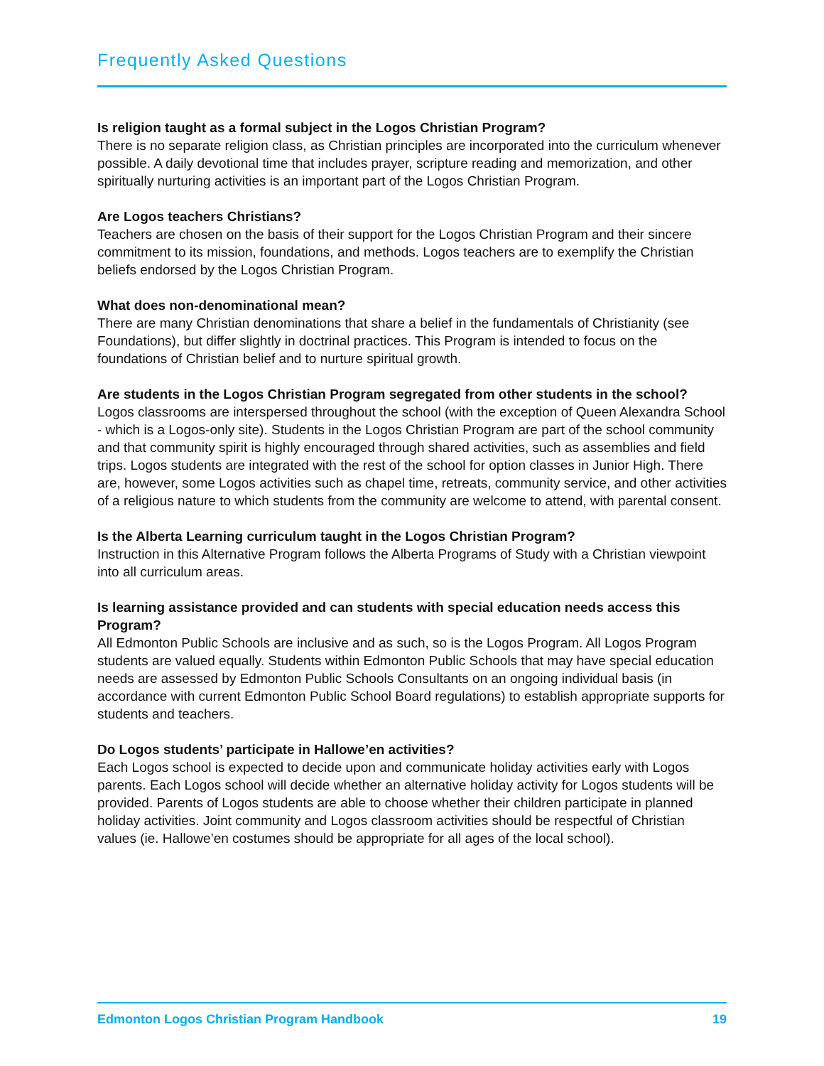Frequently Asked Questions
Is religion taught as a formal subject in the Logos Christian Program?
There is no separate religion class, as Christian principles are incorporated into the curriculum whenever possible. A daily devotional time that includes prayer, scripture reading and memorization, and other spiritually nurturing activities is an important part of the Logos Christian Program.
Are Logos teachers Christians?
Teachers are chosen on the basis of their support for the Logos Christian Program and their sincere commitment to its mission, foundations, and methods. Logos teachers are to exemplify the Christian beliefs endorsed by the Logos Christian Program.
What does non-denominational mean?
There are many Christian denominations that share a belief in the fundamentals of Christianity (see Foundations), but differ slightly in doctrinal practices. This Program is intended to focus on the foundations of Christian belief and to nurture spiritual growth.
Are students in the Logos Christian Program segregated from other students in the school?
Logos classrooms are interspersed throughout the school (with the exception of Queen Alexandra School - which is a Logos-only site). Students in the Logos Christian Program are part of the school community and that community spirit is highly encouraged through shared activities, such as assemblies and field trips. Logos students are integrated with the rest of the school for option classes in Junior High. There are, however, some Logos activities such as chapel time, retreats, community service, and other activities of a religious nature to which students from the community are welcome to attend, with parental consent.
Is the Alberta Learning curriculum taught in the Logos Christian Program?
Instruction in this Alternative Program follows the Alberta Programs of Study with a Christian viewpoint into all curriculum areas.
Is learning assistance provided and can students with special education needs access this Program?
All Edmonton Public Schools are inclusive and as such, so is the Logos Program. All Logos Program students are valued equally. Students within Edmonton Public Schools that may have special education needs are assessed by Edmonton Public Schools Consultants on an ongoing individual basis (in accordance with current Edmonton Public School Board regulations) to establish appropriate supports for students and teachers.
Do Logos students’ participate in Hallowe’en activities?
Each Logos school is expected to decide upon and communicate holiday activities early with Logos parents. Each Logos school will decide whether an alternative holiday activity for Logos students will be provided. Parents of Logos students are able to choose whether their children participate in planned holiday activities. Joint community and Logos classroom activities should be respectful of Christian values (ie. Hallowe’en costumes should be appropriate for all ages of the local school).
Edmonton Logos Christian Program Handbook 19